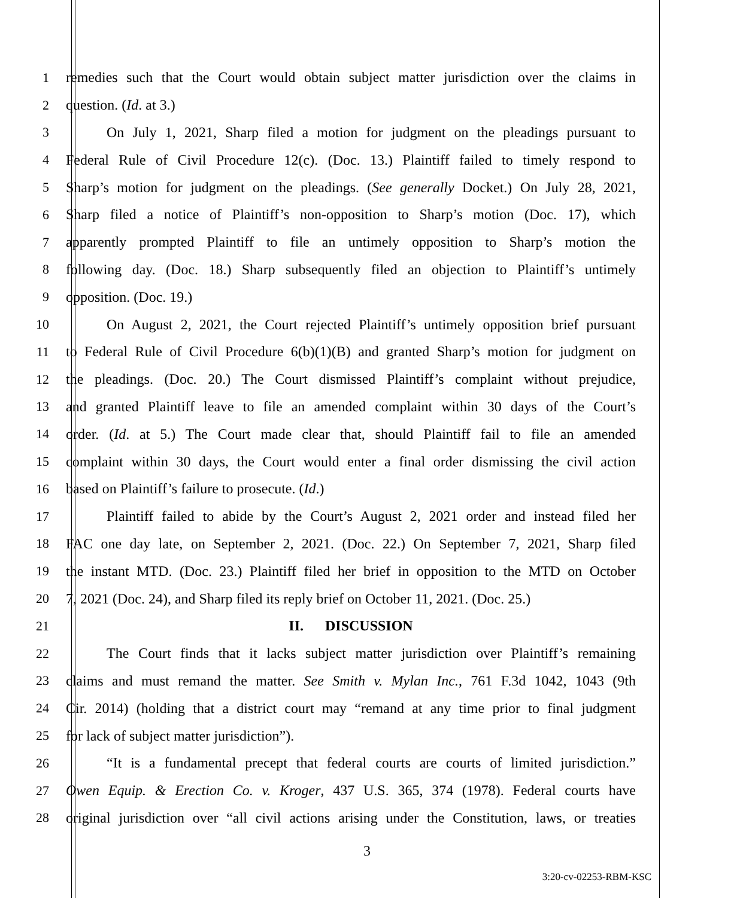1 remedies such that the Court would obtain subject matter jurisdiction over the claims in
2 question. (Id. at 3.)
3 On July 1, 2021, Sharp filed a motion for judgment on the pleadings pursuant to
4 Federal Rule of Civil Procedure 12(c). (Doc. 13.) Plaintiff failed to timely respond to
5 Sharp’s motion for judgment on the pleadings. (See generally Docket.) On July 28, 2021,
6 Sharp filed a notice of Plaintiff’s non-opposition to Sharp’s motion (Doc. 17), which
7 apparently prompted Plaintiff to file an untimely opposition to Sharp’s motion the
8 following day. (Doc. 18.) Sharp subsequently filed an objection to Plaintiff’s untimely
9 opposition. (Doc. 19.)
10 On August 2, 2021, the Court rejected Plaintiff’s untimely opposition brief pursuant
11 to Federal Rule of Civil Procedure 6(b)(1)(B) and granted Sharp’s motion for judgment on
12 the pleadings. (Doc. 20.) The Court dismissed Plaintiff’s complaint without prejudice,
13 and granted Plaintiff leave to file an amended complaint within 30 days of the Court’s
14 order. (Id. at 5.) The Court made clear that, should Plaintiff fail to file an amended
15 complaint within 30 days, the Court would enter a final order dismissing the civil action
16 based on Plaintiff’s failure to prosecute. (Id.)
17 Plaintiff failed to abide by the Court’s August 2, 2021 order and instead filed her
18 FAC one day late, on September 2, 2021. (Doc. 22.) On September 7, 2021, Sharp filed
19 the instant MTD. (Doc. 23.) Plaintiff filed her brief in opposition to the MTD on October
20 7, 2021 (Doc. 24), and Sharp filed its reply brief on October 11, 2021. (Doc. 25.)
21 II. DISCUSSION
22 The Court finds that it lacks subject matter jurisdiction over Plaintiff’s remaining
23 claims and must remand the matter. See Smith v. Mylan Inc., 761 F.3d 1042, 1043 (9th
24 Cir. 2014) (holding that a district court may “remand at any time prior to final judgment
25 for lack of subject matter jurisdiction”).
26 “It is a fundamental precept that federal courts are courts of limited jurisdiction.”
27 Owen Equip. & Erection Co. v. Kroger, 437 U.S. 365, 374 (1978). Federal courts have
28 original jurisdiction over “all civil actions arising under the Constitution, laws, or treaties
3
3:20-cv-02253-RBM-KSC